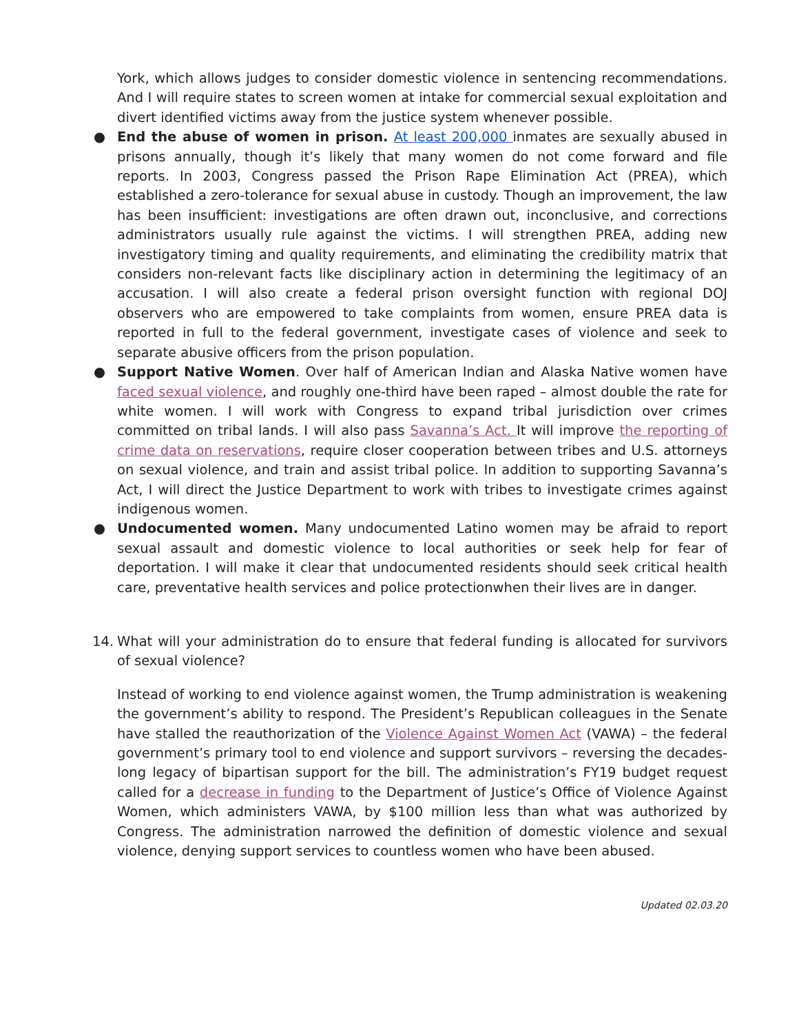York, which allows judges to consider domestic violence in sentencing recommendations. And I will require states to screen women at intake for commercial sexual exploitation and divert identified victims away from the justice system whenever possible.
● End the abuse of women in prison. At least 200,000 inmates are sexually abused in prisons annually, though it’s likely that many women do not come forward and file reports. In 2003, Congress passed the Prison Rape Elimination Act (PREA), which established a zero-tolerance for sexual abuse in custody. Though an improvement, the law has been insufficient: investigations are often drawn out, inconclusive, and corrections administrators usually rule against the victims. I will strengthen PREA, adding new investigatory timing and quality requirements, and eliminating the credibility matrix that considers non-relevant facts like disciplinary action in determining the legitimacy of an accusation. I will also create a federal prison oversight function with regional DOJ observers who are empowered to take complaints from women, ensure PREA data is reported in full to the federal government, investigate cases of violence and seek to separate abusive officers from the prison population.
● Support Native Women. Over half of American Indian and Alaska Native women have faced sexual violence, and roughly one-third have been raped – almost double the rate for white women. I will work with Congress to expand tribal jurisdiction over crimes committed on tribal lands. I will also pass Savanna’s Act. It will improve the reporting of crime data on reservations, require closer cooperation between tribes and U.S. attorneys on sexual violence, and train and assist tribal police. In addition to supporting Savanna’s Act, I will direct the Justice Department to work with tribes to investigate crimes against indigenous women.
● Undocumented women. Many undocumented Latino women may be afraid to report sexual assault and domestic violence to local authorities or seek help for fear of deportation. I will make it clear that undocumented residents should seek critical health care, preventative health services and police protectionwhen their lives are in danger.
14. What will your administration do to ensure that federal funding is allocated for survivors of sexual violence?
Instead of working to end violence against women, the Trump administration is weakening the government’s ability to respond. The President’s Republican colleagues in the Senate have stalled the reauthorization of the Violence Against Women Act (VAWA) – the federal government’s primary tool to end violence and support survivors – reversing the decades-long legacy of bipartisan support for the bill. The administration’s FY19 budget request called for a decrease in funding to the Department of Justice’s Office of Violence Against Women, which administers VAWA, by $100 million less than what was authorized by Congress. The administration narrowed the definition of domestic violence and sexual violence, denying support services to countless women who have been abused.
Updated 02.03.20